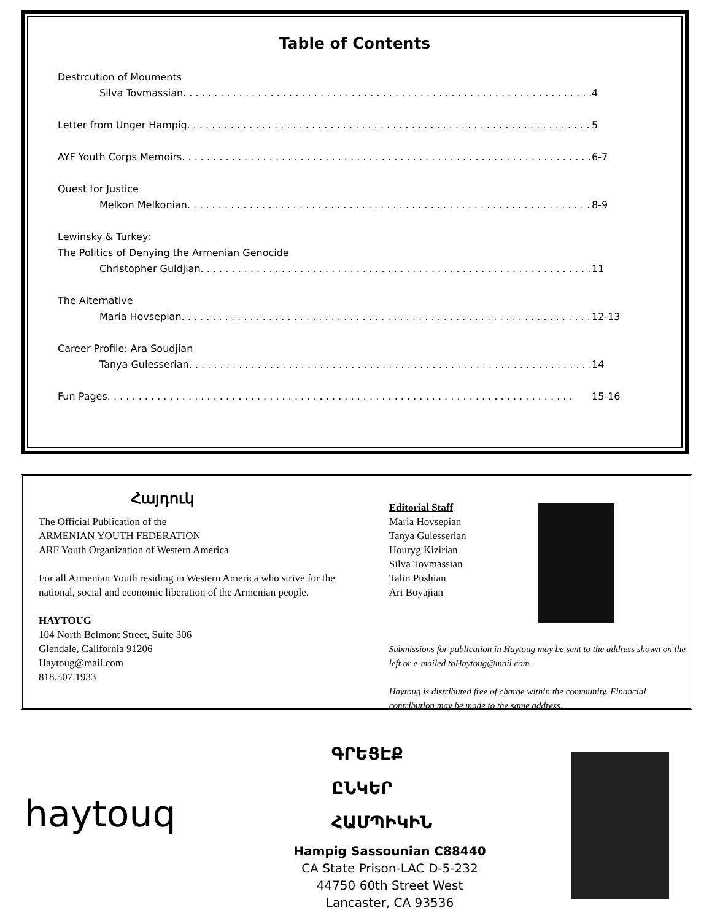Table of Contents
Destrcution of Mouments
Silva Tovmassian 4
Letter from Unger Hampig 5
AYF Youth Corps Memoirs 6-7
Quest for Justice
Melkon Melkonian 8-9
Lewinsky & Turkey:
The Politics of Denying the Armenian Genocide
Christopher Guldjian 11
The Alternative
Maria Hovsepian 12-13
Career Profile: Ara Soudjian
Tanya Gulesserian 14
Fun Pages 15-16
Հայդուկ
The Official Publication of the
ARMENIAN YOUTH FEDERATION
ARF Youth Organization of Western America
For all Armenian Youth residing in Western America who strive for the national, social and economic liberation of the Armenian people.
HAYTOUG
104 North Belmont Street, Suite 306
Glendale, California 91206
Haytoug@mail.com
818.507.1933
Editorial Staff
Maria Hovsepian
Tanya Gulesserian
Houryg Kizirian
Silva Tovmassian
Talin Pushian
Ari Boyajian
Submissions for publication in Haytoug may be sent to the address shown on the left or e-mailed toHaytoug@mail.com.
Haytoug is distributed free of charge within the community. Financial contribution may be made to the same address.
haytouq
ԳՐԵՑԷՔ
ԸՆԿԵՐ
ՀԱՄՊԻԿԻՆ
Hampig Sassounian C88440
CA State Prison-LAC D-5-232
44750 60th Street West
Lancaster, CA 93536